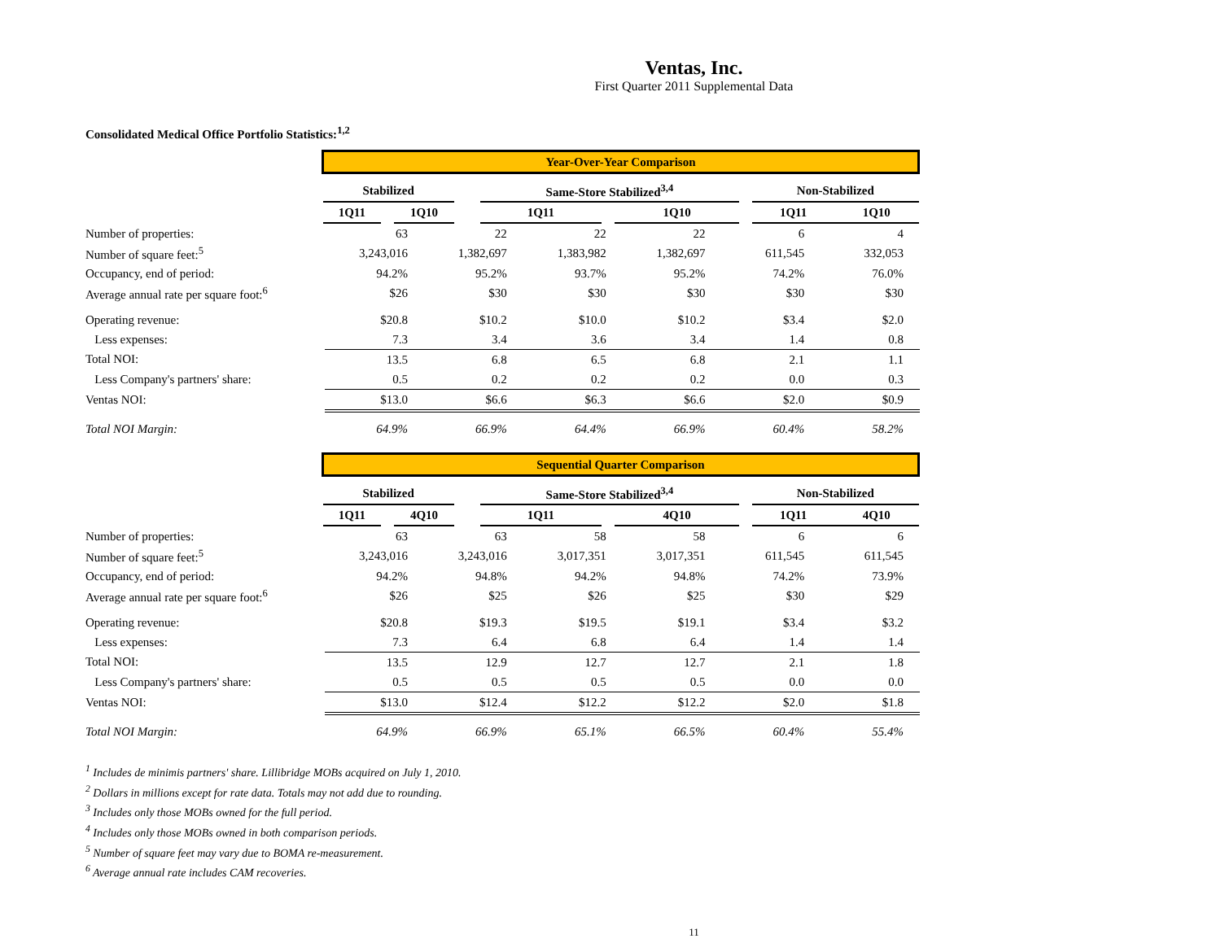Ventas, Inc.
First Quarter 2011 Supplemental Data
Consolidated Medical Office Portfolio Statistics:<sup>1,2</sup>
| | Year-Over-Year Comparison | | | | | | | | | | |
| | Stabilized | | | | | Same-Store Stabilized<sup>3,4</sup> | | | | Non-Stabilized | |
| | 1Q11 | | 1Q10 | | | 1Q11 | | 1Q10 | | 1Q11 | 1Q10 |
| Number of properties: | 63 | 22 | 22 | 22 | 6 | 4 |
| Number of square feet:<sup>5</sup> | 3,243,016 | 1,382,697 | 1,383,982 | 1,382,697 | 611,545 | 332,053 |
| Occupancy, end of period: | 94.2% | 95.2% | 93.7% | 95.2% | 74.2% | 76.0% |
| Average annual rate per square foot:<sup>6</sup> | $26 | $30 | $30 | $30 | $30 | $30 |
| Operating revenue: | $20.8 | $10.2 | $10.0 | $10.2 | $3.4 | $2.0 |
| Less expenses: | 7.3 | 3.4 | 3.6 | 3.4 | 1.4 | 0.8 |
| Total NOI: | 13.5 | 6.8 | 6.5 | 6.8 | 2.1 | 1.1 |
| Less Company's partners' share: | 0.5 | 0.2 | 0.2 | 0.2 | 0.0 | 0.3 |
| Ventas NOI: | $13.0 | $6.6 | $6.3 | $6.6 | $2.0 | $0.9 |
| Total NOI Margin: | 64.9% | 66.9% | 64.4% | 66.9% | 60.4% | 58.2% |
| | Sequential Quarter Comparison | | | | | | | | | | |
| | Stabilized | | | | | Same-Store Stabilized<sup>3,4</sup> | | | | Non-Stabilized | |
| | 1Q11 | | 4Q10 | | | 1Q11 | | 4Q10 | | 1Q11 | 4Q10 |
| Number of properties: | 63 | 63 | 58 | 58 | 6 | 6 |
| Number of square feet:<sup>5</sup> | 3,243,016 | 3,243,016 | 3,017,351 | 3,017,351 | 611,545 | 611,545 |
| Occupancy, end of period: | 94.2% | 94.8% | 94.2% | 94.8% | 74.2% | 73.9% |
| Average annual rate per square foot:<sup>6</sup> | $26 | $25 | $26 | $25 | $30 | $29 |
| Operating revenue: | $20.8 | $19.3 | $19.5 | $19.1 | $3.4 | $3.2 |
| Less expenses: | 7.3 | 6.4 | 6.8 | 6.4 | 1.4 | 1.4 |
| Total NOI: | 13.5 | 12.9 | 12.7 | 12.7 | 2.1 | 1.8 |
| Less Company's partners' share: | 0.5 | 0.5 | 0.5 | 0.5 | 0.0 | 0.0 |
| Ventas NOI: | $13.0 | $12.4 | $12.2 | $12.2 | $2.0 | $1.8 |
| Total NOI Margin: | 64.9% | 66.9% | 65.1% | 66.5% | 60.4% | 55.4% |
<sup>1</sup> Includes de minimis partners' share. Lillibridge MOBs acquired on July 1, 2010.
<sup>2</sup> Dollars in millions except for rate data. Totals may not add due to rounding.
<sup>3</sup> Includes only those MOBs owned for the full period.
<sup>4</sup> Includes only those MOBs owned in both comparison periods.
<sup>5</sup> Number of square feet may vary due to BOMA re-measurement.
<sup>6</sup> Average annual rate includes CAM recoveries.
11